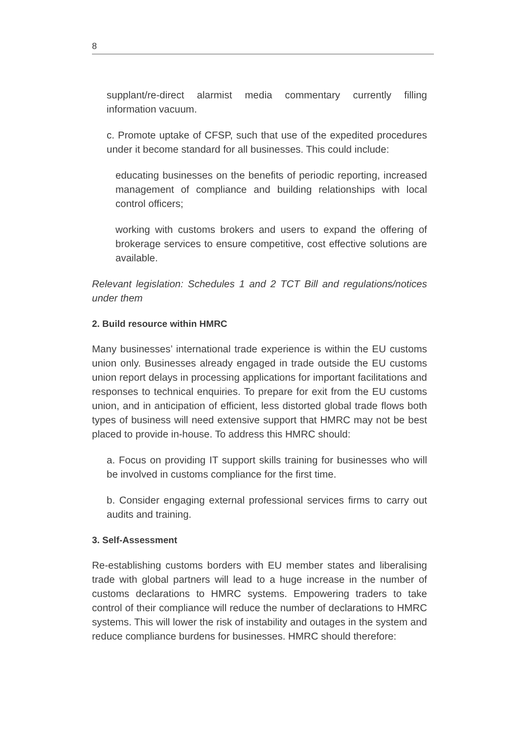8
supplant/re-direct alarmist media commentary currently filling information vacuum.
c. Promote uptake of CFSP, such that use of the expedited procedures under it become standard for all businesses. This could include:
educating businesses on the benefits of periodic reporting, increased management of compliance and building relationships with local control officers;
working with customs brokers and users to expand the offering of brokerage services to ensure competitive, cost effective solutions are available.
Relevant legislation: Schedules 1 and 2 TCT Bill and regulations/notices under them
2. Build resource within HMRC
Many businesses’ international trade experience is within the EU customs union only. Businesses already engaged in trade outside the EU customs union report delays in processing applications for important facilitations and responses to technical enquiries. To prepare for exit from the EU customs union, and in anticipation of efficient, less distorted global trade flows both types of business will need extensive support that HMRC may not be best placed to provide in-house. To address this HMRC should:
a. Focus on providing IT support skills training for businesses who will be involved in customs compliance for the first time.
b. Consider engaging external professional services firms to carry out audits and training.
3. Self-Assessment
Re-establishing customs borders with EU member states and liberalising trade with global partners will lead to a huge increase in the number of customs declarations to HMRC systems. Empowering traders to take control of their compliance will reduce the number of declarations to HMRC systems. This will lower the risk of instability and outages in the system and reduce compliance burdens for businesses. HMRC should therefore: